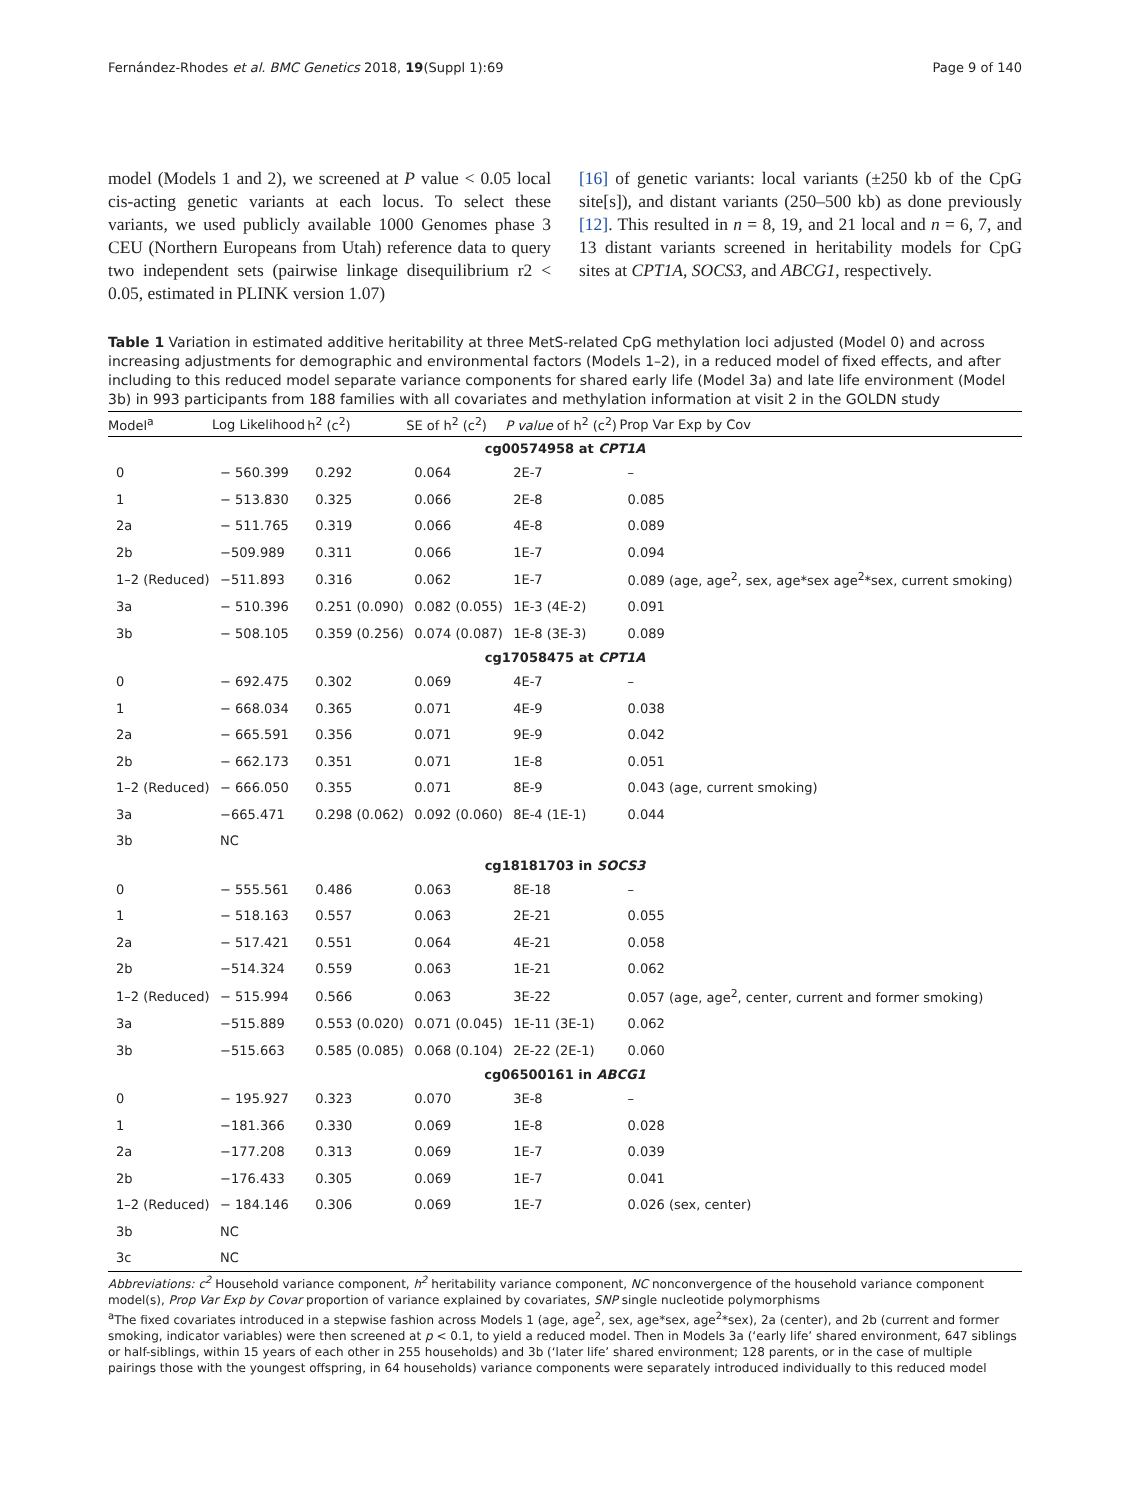Fernández-Rhodes et al. BMC Genetics 2018, 19(Suppl 1):69 Page 9 of 140
model (Models 1 and 2), we screened at P value < 0.05 local cis-acting genetic variants at each locus. To select these variants, we used publicly available 1000 Genomes phase 3 CEU (Northern Europeans from Utah) reference data to query two independent sets (pairwise linkage disequilibrium r2 < 0.05, estimated in PLINK version 1.07)
[16] of genetic variants: local variants (±250 kb of the CpG site[s]), and distant variants (250–500 kb) as done previously [12]. This resulted in n = 8, 19, and 21 local and n = 6, 7, and 13 distant variants screened in heritability models for CpG sites at CPT1A, SOCS3, and ABCG1, respectively.
Table 1 Variation in estimated additive heritability at three MetS-related CpG methylation loci adjusted (Model 0) and across increasing adjustments for demographic and environmental factors (Models 1–2), in a reduced model of fixed effects, and after including to this reduced model separate variance components for shared early life (Model 3a) and late life environment (Model 3b) in 993 participants from 188 families with all covariates and methylation information at visit 2 in the GOLDN study
| Model<sup>a</sup> | Log Likelihood | h<sup>2</sup> (c<sup>2</sup>) | SE of h<sup>2</sup> (c<sup>2</sup>) | P value of h<sup>2</sup> (c<sup>2</sup>) | Prop Var Exp by Cov |
| --- | --- | --- | --- | --- | --- |
| cg00574958 at CPT1A | | | | | |
| 0 | − 560.399 | 0.292 | 0.064 | 2E-7 | – |
| 1 | − 513.830 | 0.325 | 0.066 | 2E-8 | 0.085 |
| 2a | − 511.765 | 0.319 | 0.066 | 4E-8 | 0.089 |
| 2b | −509.989 | 0.311 | 0.066 | 1E-7 | 0.094 |
| 1–2 (Reduced) | −511.893 | 0.316 | 0.062 | 1E-7 | 0.089 (age, age<sup>2</sup>, sex, age*sex age<sup>2</sup>*sex, current smoking) |
| 3a | − 510.396 | 0.251 (0.090) | 0.082 (0.055) | 1E-3 (4E-2) | 0.091 |
| 3b | − 508.105 | 0.359 (0.256) | 0.074 (0.087) | 1E-8 (3E-3) | 0.089 |
| cg17058475 at CPT1A | | | | | |
| 0 | − 692.475 | 0.302 | 0.069 | 4E-7 | – |
| 1 | − 668.034 | 0.365 | 0.071 | 4E-9 | 0.038 |
| 2a | − 665.591 | 0.356 | 0.071 | 9E-9 | 0.042 |
| 2b | − 662.173 | 0.351 | 0.071 | 1E-8 | 0.051 |
| 1–2 (Reduced) | − 666.050 | 0.355 | 0.071 | 8E-9 | 0.043 (age, current smoking) |
| 3a | −665.471 | 0.298 (0.062) | 0.092 (0.060) | 8E-4 (1E-1) | 0.044 |
| 3b | NC | | | | |
| cg18181703 in SOCS3 | | | | | |
| 0 | − 555.561 | 0.486 | 0.063 | 8E-18 | – |
| 1 | − 518.163 | 0.557 | 0.063 | 2E-21 | 0.055 |
| 2a | − 517.421 | 0.551 | 0.064 | 4E-21 | 0.058 |
| 2b | −514.324 | 0.559 | 0.063 | 1E-21 | 0.062 |
| 1–2 (Reduced) | − 515.994 | 0.566 | 0.063 | 3E-22 | 0.057 (age, age<sup>2</sup>, center, current and former smoking) |
| 3a | −515.889 | 0.553 (0.020) | 0.071 (0.045) | 1E-11 (3E-1) | 0.062 |
| 3b | −515.663 | 0.585 (0.085) | 0.068 (0.104) | 2E-22 (2E-1) | 0.060 |
| cg06500161 in ABCG1 | | | | | |
| 0 | − 195.927 | 0.323 | 0.070 | 3E-8 | – |
| 1 | −181.366 | 0.330 | 0.069 | 1E-8 | 0.028 |
| 2a | −177.208 | 0.313 | 0.069 | 1E-7 | 0.039 |
| 2b | −176.433 | 0.305 | 0.069 | 1E-7 | 0.041 |
| 1–2 (Reduced) | − 184.146 | 0.306 | 0.069 | 1E-7 | 0.026 (sex, center) |
| 3b | NC | | | | |
| 3c | NC | | | | |
Abbreviations: c<sup>2</sup> Household variance component, h<sup>2</sup> heritability variance component, NC nonconvergence of the household variance component model(s), Prop Var Exp by Covar proportion of variance explained by covariates, SNP single nucleotide polymorphisms
<sup>a</sup> The fixed covariates introduced in a stepwise fashion across Models 1 (age, age<sup>2</sup>, sex, age*sex, age<sup>2</sup>*sex), 2a (center), and 2b (current and former smoking, indicator variables) were then screened at p < 0.1, to yield a reduced model. Then in Models 3a (‘early life’ shared environment, 647 siblings or half-siblings, within 15 years of each other in 255 households) and 3b (‘later life’ shared environment; 128 parents, or in the case of multiple pairings those with the youngest offspring, in 64 households) variance components were separately introduced individually to this reduced model